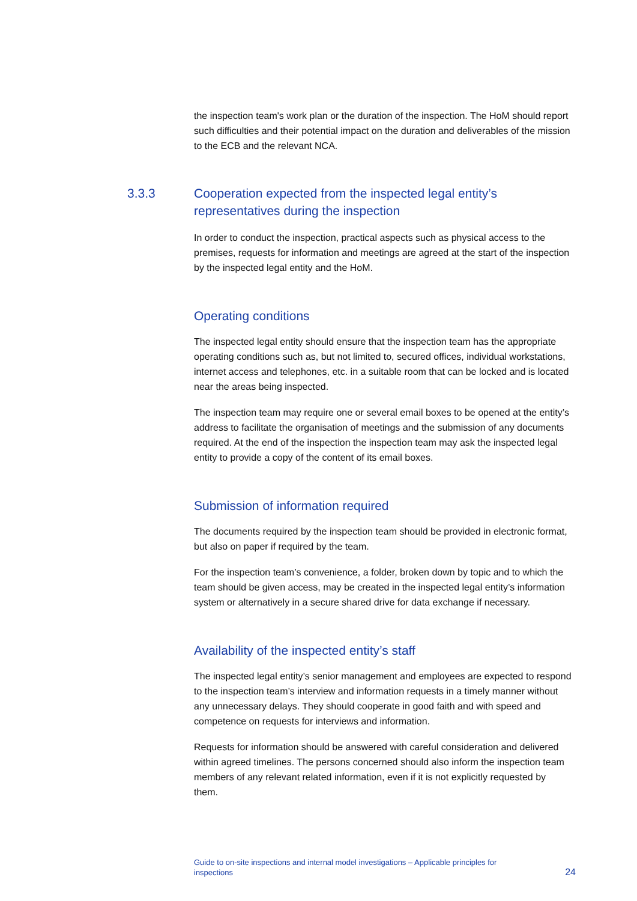the inspection team's work plan or the duration of the inspection. The HoM should report such difficulties and their potential impact on the duration and deliverables of the mission to the ECB and the relevant NCA.
3.3.3 Cooperation expected from the inspected legal entity’s representatives during the inspection
In order to conduct the inspection, practical aspects such as physical access to the premises, requests for information and meetings are agreed at the start of the inspection by the inspected legal entity and the HoM.
Operating conditions
The inspected legal entity should ensure that the inspection team has the appropriate operating conditions such as, but not limited to, secured offices, individual workstations, internet access and telephones, etc. in a suitable room that can be locked and is located near the areas being inspected.
The inspection team may require one or several email boxes to be opened at the entity’s address to facilitate the organisation of meetings and the submission of any documents required. At the end of the inspection the inspection team may ask the inspected legal entity to provide a copy of the content of its email boxes.
Submission of information required
The documents required by the inspection team should be provided in electronic format, but also on paper if required by the team.
For the inspection team’s convenience, a folder, broken down by topic and to which the team should be given access, may be created in the inspected legal entity’s information system or alternatively in a secure shared drive for data exchange if necessary.
Availability of the inspected entity’s staff
The inspected legal entity’s senior management and employees are expected to respond to the inspection team’s interview and information requests in a timely manner without any unnecessary delays. They should cooperate in good faith and with speed and competence on requests for interviews and information.
Requests for information should be answered with careful consideration and delivered within agreed timelines. The persons concerned should also inform the inspection team members of any relevant related information, even if it is not explicitly requested by them.
Guide to on-site inspections and internal model investigations – Applicable principles for inspections
24